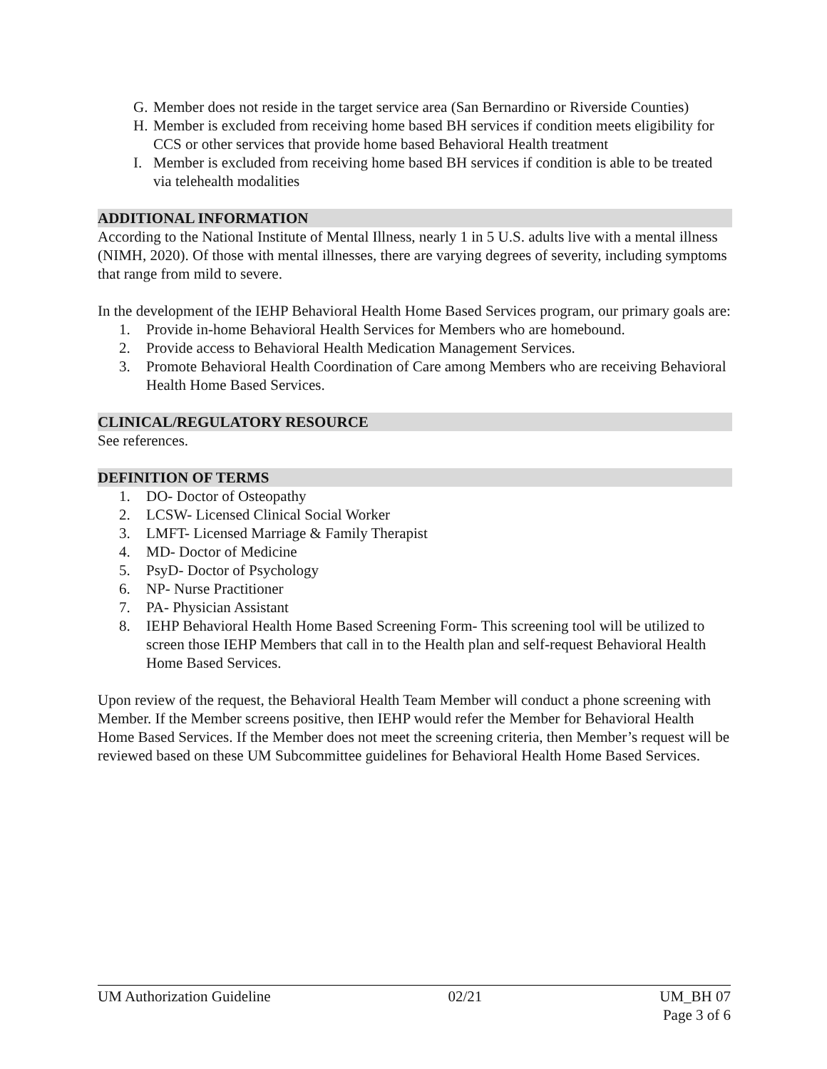G. Member does not reside in the target service area (San Bernardino or Riverside Counties)
H. Member is excluded from receiving home based BH services if condition meets eligibility for CCS or other services that provide home based Behavioral Health treatment
I. Member is excluded from receiving home based BH services if condition is able to be treated via telehealth modalities
ADDITIONAL INFORMATION
According to the National Institute of Mental Illness, nearly 1 in 5 U.S. adults live with a mental illness (NIMH, 2020). Of those with mental illnesses, there are varying degrees of severity, including symptoms that range from mild to severe.
In the development of the IEHP Behavioral Health Home Based Services program, our primary goals are:
1. Provide in-home Behavioral Health Services for Members who are homebound.
2. Provide access to Behavioral Health Medication Management Services.
3. Promote Behavioral Health Coordination of Care among Members who are receiving Behavioral Health Home Based Services.
CLINICAL/REGULATORY RESOURCE
See references.
DEFINITION OF TERMS
1. DO- Doctor of Osteopathy
2. LCSW- Licensed Clinical Social Worker
3. LMFT- Licensed Marriage & Family Therapist
4. MD- Doctor of Medicine
5. PsyD- Doctor of Psychology
6. NP- Nurse Practitioner
7. PA- Physician Assistant
8. IEHP Behavioral Health Home Based Screening Form- This screening tool will be utilized to screen those IEHP Members that call in to the Health plan and self-request Behavioral Health Home Based Services.
Upon review of the request, the Behavioral Health Team Member will conduct a phone screening with Member. If the Member screens positive, then IEHP would refer the Member for Behavioral Health Home Based Services. If the Member does not meet the screening criteria, then Member’s request will be reviewed based on these UM Subcommittee guidelines for Behavioral Health Home Based Services.
UM Authorization Guideline 02/21 UM_BH 07
Page 3 of 6